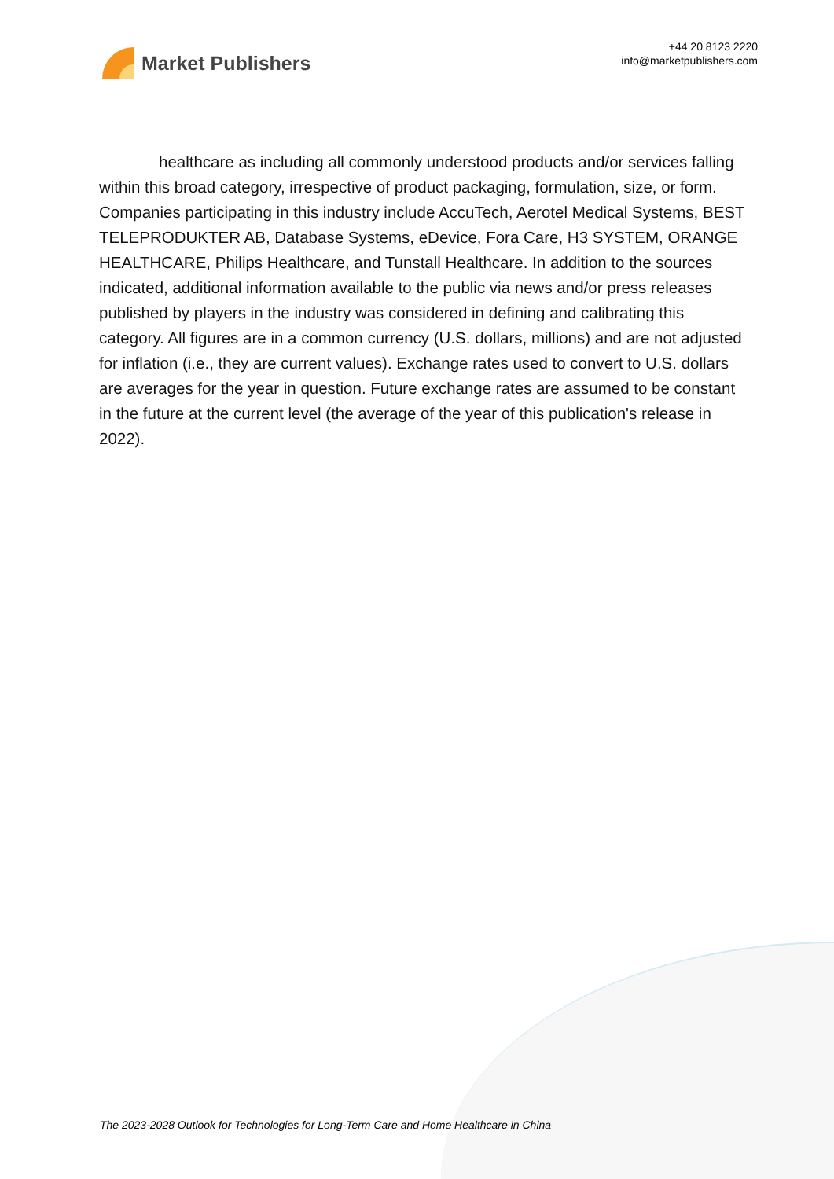Market Publishers
+44 20 8123 2220
info@marketpublishers.com
healthcare as including all commonly understood products and/or services falling within this broad category, irrespective of product packaging, formulation, size, or form. Companies participating in this industry include AccuTech, Aerotel Medical Systems, BEST TELEPRODUKTER AB, Database Systems, eDevice, Fora Care, H3 SYSTEM, ORANGE HEALTHCARE, Philips Healthcare, and Tunstall Healthcare. In addition to the sources indicated, additional information available to the public via news and/or press releases published by players in the industry was considered in defining and calibrating this category. All figures are in a common currency (U.S. dollars, millions) and are not adjusted for inflation (i.e., they are current values). Exchange rates used to convert to U.S. dollars are averages for the year in question. Future exchange rates are assumed to be constant in the future at the current level (the average of the year of this publication's release in 2022).
The 2023-2028 Outlook for Technologies for Long-Term Care and Home Healthcare in China